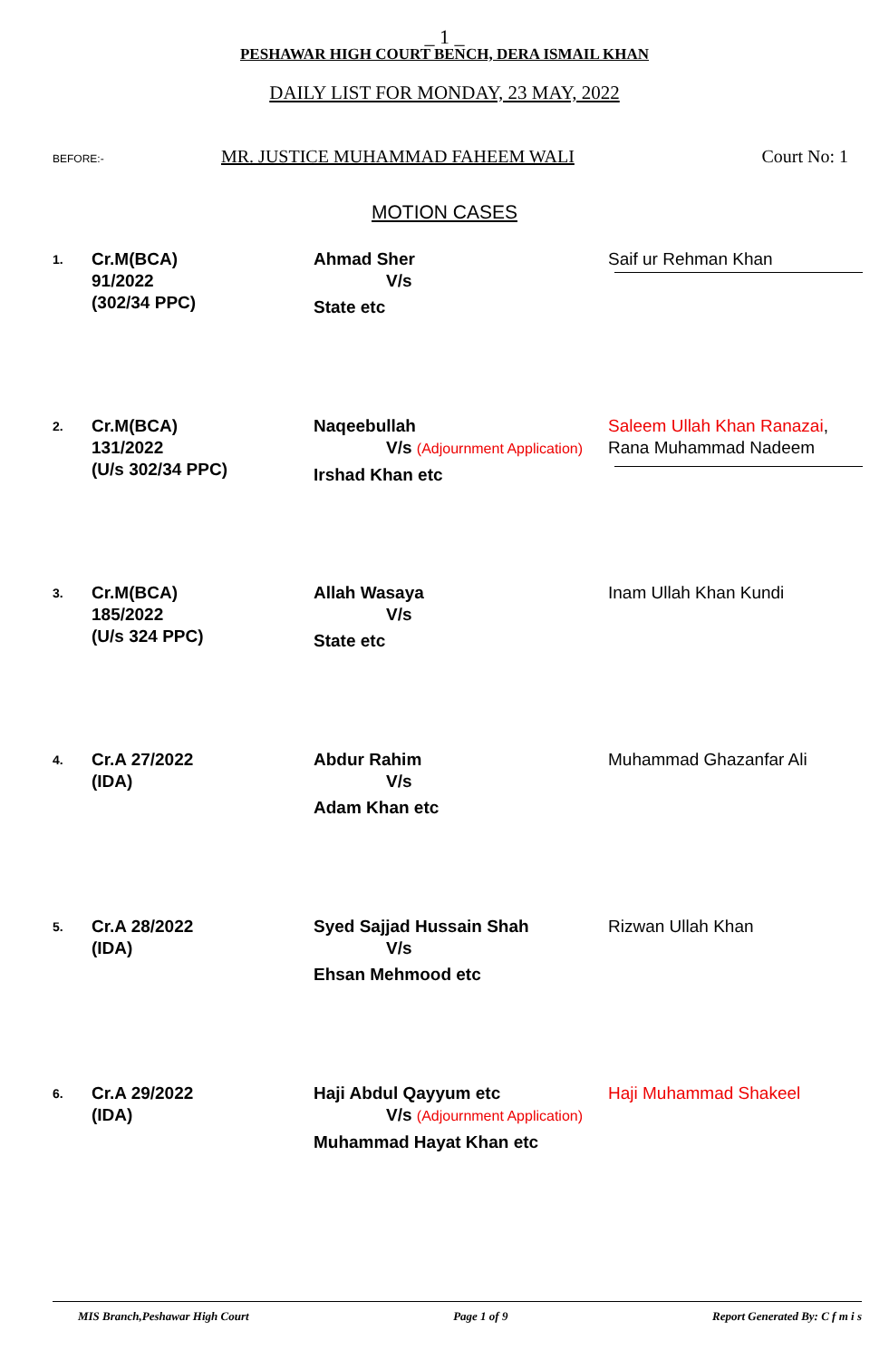_ 1 _
PESHAWAR HIGH COURT BENCH, DERA ISMAIL KHAN
DAILY LIST FOR MONDAY, 23 MAY, 2022
BEFORE:- MR. JUSTICE MUHAMMAD FAHEEM WALI Court No: 1
MOTION CASES
| 1. | Cr.M(BCA) 91/2022 (302/34 PPC) | Ahmad Sher V/s State etc | Saif ur Rehman Khan |
| 2. | Cr.M(BCA) 131/2022 (U/s 302/34 PPC) | Naqeebullah V/s (Adjournment Application) Irshad Khan etc | Saleem Ullah Khan Ranazai , Rana Muhammad Nadeem |
| 3. | Cr.M(BCA) 185/2022 (U/s 324 PPC) | Allah Wasaya V/s State etc | Inam Ullah Khan Kundi |
| 4. | Cr.A 27/2022 (IDA) | Abdur Rahim V/s Adam Khan etc | Muhammad Ghazanfar Ali |
| 5. | Cr.A 28/2022 (IDA) | Syed Sajjad Hussain Shah V/s Ehsan Mehmood etc | Rizwan Ullah Khan |
| 6. | Cr.A 29/2022 (IDA) | Haji Abdul Qayyum etc V/s (Adjournment Application) Muhammad Hayat Khan etc | Haji Muhammad Shakeel |
MIS Branch,Peshawar High Court Page 1 of 9 Report Generated By: C f m i s